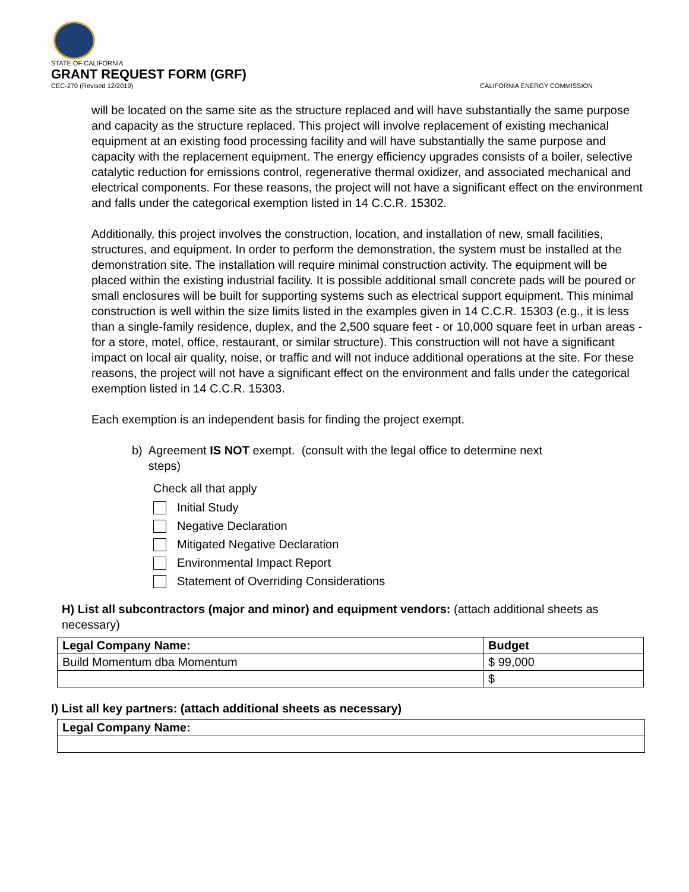STATE OF CALIFORNIA
GRANT REQUEST FORM (GRF)
CEC-270 (Revised 12/2019) CALIFORNIA ENERGY COMMISSION
will be located on the same site as the structure replaced and will have substantially the same purpose and capacity as the structure replaced. This project will involve replacement of existing mechanical equipment at an existing food processing facility and will have substantially the same purpose and capacity with the replacement equipment. The energy efficiency upgrades consists of a boiler, selective catalytic reduction for emissions control, regenerative thermal oxidizer, and associated mechanical and electrical components. For these reasons, the project will not have a significant effect on the environment and falls under the categorical exemption listed in 14 C.C.R. 15302.
Additionally, this project involves the construction, location, and installation of new, small facilities, structures, and equipment. In order to perform the demonstration, the system must be installed at the demonstration site. The installation will require minimal construction activity. The equipment will be placed within the existing industrial facility. It is possible additional small concrete pads will be poured or small enclosures will be built for supporting systems such as electrical support equipment. This minimal construction is well within the size limits listed in the examples given in 14 C.C.R. 15303 (e.g., it is less than a single-family residence, duplex, and the 2,500 square feet - or 10,000 square feet in urban areas - for a store, motel, office, restaurant, or similar structure). This construction will not have a significant impact on local air quality, noise, or traffic and will not induce additional operations at the site. For these reasons, the project will not have a significant effect on the environment and falls under the categorical exemption listed in 14 C.C.R. 15303.
Each exemption is an independent basis for finding the project exempt.
b) Agreement IS NOT exempt. (consult with the legal office to determine next
steps)
Check all that apply
Initial Study
Negative Declaration
Mitigated Negative Declaration
Environmental Impact Report
Statement of Overriding Considerations
H) List all subcontractors (major and minor) and equipment vendors: (attach additional sheets as necessary)
| Legal Company Name: | Budget |
| --- | --- |
| Build Momentum dba Momentum | $ 99,000 |
| | $ |
I) List all key partners: (attach additional sheets as necessary)
| Legal Company Name: |
| --- |